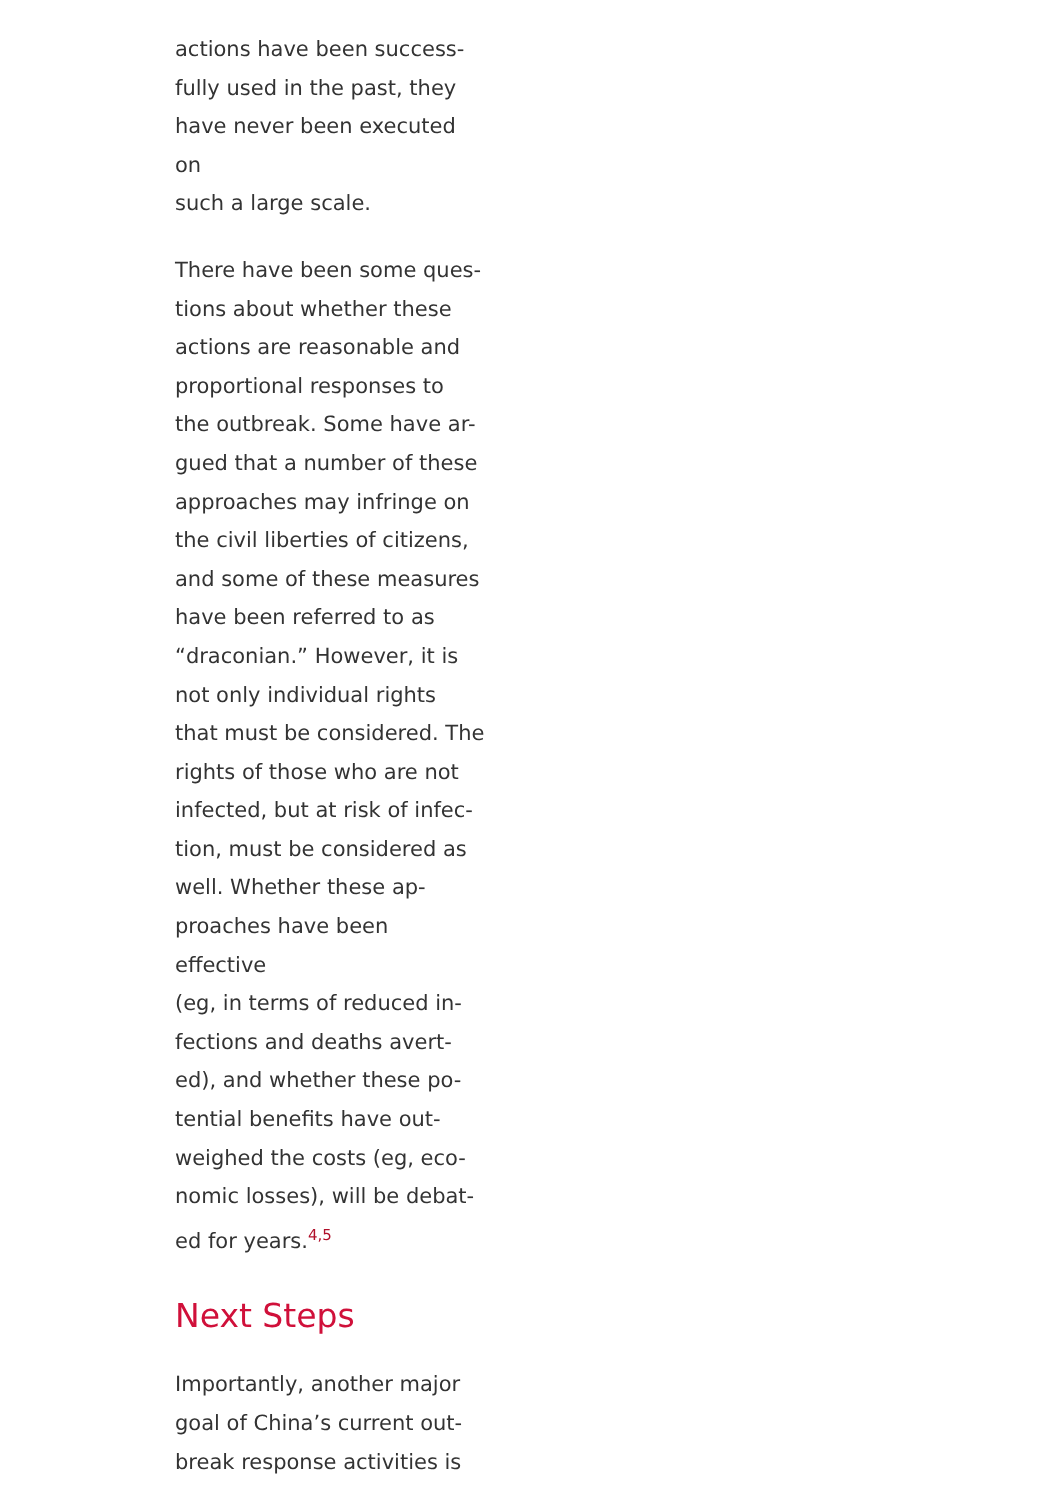actions have been success-
fully used in the past, they
have never been executed on
such a large scale.
There have been some ques-
tions about whether these
actions are reasonable and
proportional responses to
the outbreak. Some have ar-
gued that a number of these
approaches may infringe on
the civil liberties of citizens,
and some of these measures
have been referred to as
“draconian.” However, it is
not only individual rights
that must be considered. The
rights of those who are not
infected, but at risk of infec-
tion, must be considered as
well. Whether these ap-
proaches have been effective
(eg, in terms of reduced in-
fections and deaths avert-
ed), and whether these po-
tential benefits have out-
weighed the costs (eg, eco-
nomic losses), will be debat-
ed for years.<sup>4,5</sup>
Next Steps
Importantly, another major
goal of China’s current out-
break response activities is